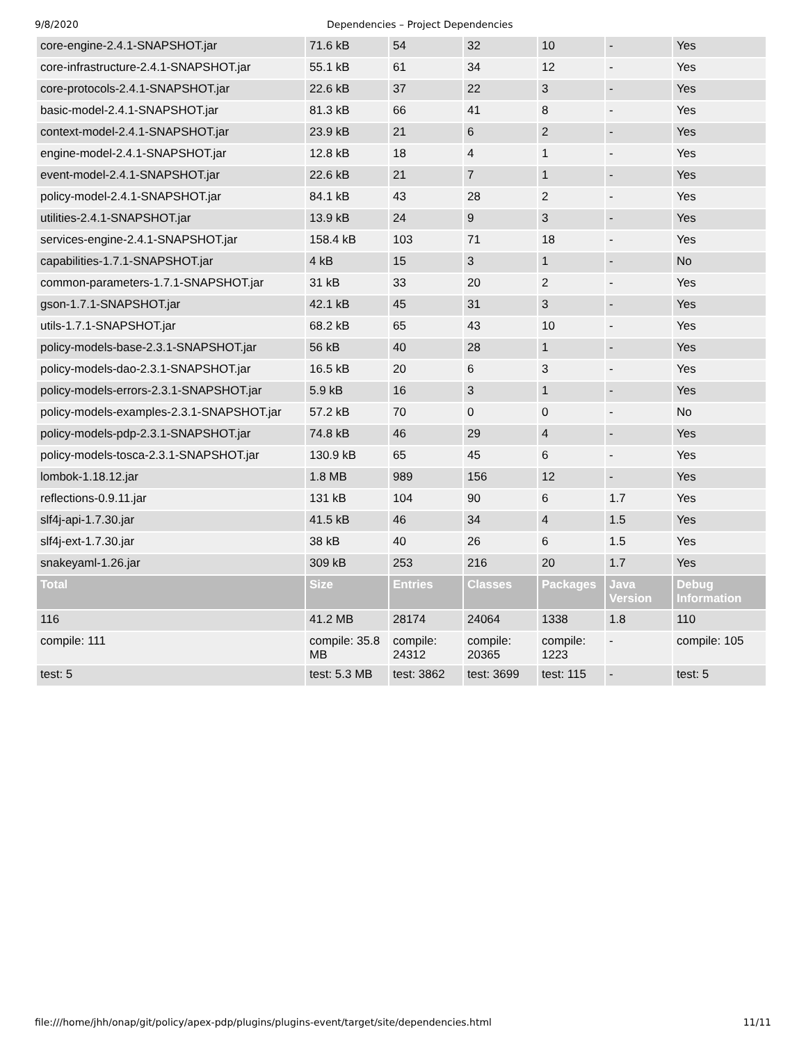9/8/2020 Dependencies – Project Dependencies
| core-engine-2.4.1-SNAPSHOT.jar | 71.6 kB | 54 | 32 | 10 | - | Yes |
| core-infrastructure-2.4.1-SNAPSHOT.jar | 55.1 kB | 61 | 34 | 12 | - | Yes |
| core-protocols-2.4.1-SNAPSHOT.jar | 22.6 kB | 37 | 22 | 3 | - | Yes |
| basic-model-2.4.1-SNAPSHOT.jar | 81.3 kB | 66 | 41 | 8 | - | Yes |
| context-model-2.4.1-SNAPSHOT.jar | 23.9 kB | 21 | 6 | 2 | - | Yes |
| engine-model-2.4.1-SNAPSHOT.jar | 12.8 kB | 18 | 4 | 1 | - | Yes |
| event-model-2.4.1-SNAPSHOT.jar | 22.6 kB | 21 | 7 | 1 | - | Yes |
| policy-model-2.4.1-SNAPSHOT.jar | 84.1 kB | 43 | 28 | 2 | - | Yes |
| utilities-2.4.1-SNAPSHOT.jar | 13.9 kB | 24 | 9 | 3 | - | Yes |
| services-engine-2.4.1-SNAPSHOT.jar | 158.4 kB | 103 | 71 | 18 | - | Yes |
| capabilities-1.7.1-SNAPSHOT.jar | 4 kB | 15 | 3 | 1 | - | No |
| common-parameters-1.7.1-SNAPSHOT.jar | 31 kB | 33 | 20 | 2 | - | Yes |
| gson-1.7.1-SNAPSHOT.jar | 42.1 kB | 45 | 31 | 3 | - | Yes |
| utils-1.7.1-SNAPSHOT.jar | 68.2 kB | 65 | 43 | 10 | - | Yes |
| policy-models-base-2.3.1-SNAPSHOT.jar | 56 kB | 40 | 28 | 1 | - | Yes |
| policy-models-dao-2.3.1-SNAPSHOT.jar | 16.5 kB | 20 | 6 | 3 | - | Yes |
| policy-models-errors-2.3.1-SNAPSHOT.jar | 5.9 kB | 16 | 3 | 1 | - | Yes |
| policy-models-examples-2.3.1-SNAPSHOT.jar | 57.2 kB | 70 | 0 | 0 | - | No |
| policy-models-pdp-2.3.1-SNAPSHOT.jar | 74.8 kB | 46 | 29 | 4 | - | Yes |
| policy-models-tosca-2.3.1-SNAPSHOT.jar | 130.9 kB | 65 | 45 | 6 | - | Yes |
| lombok-1.18.12.jar | 1.8 MB | 989 | 156 | 12 | - | Yes |
| reflections-0.9.11.jar | 131 kB | 104 | 90 | 6 | 1.7 | Yes |
| slf4j-api-1.7.30.jar | 41.5 kB | 46 | 34 | 4 | 1.5 | Yes |
| slf4j-ext-1.7.30.jar | 38 kB | 40 | 26 | 6 | 1.5 | Yes |
| snakeyaml-1.26.jar | 309 kB | 253 | 216 | 20 | 1.7 | Yes |
| Total | Size | Entries | Classes | Packages | Java Version | Debug Information |
| 116 | 41.2 MB | 28174 | 24064 | 1338 | 1.8 | 110 |
| compile: 111 | compile: 35.8 MB | compile: 24312 | compile: 20365 | compile: 1223 | - | compile: 105 |
| test: 5 | test: 5.3 MB | test: 3862 | test: 3699 | test: 115 | - | test: 5 |
file:///home/jhh/onap/git/policy/apex-pdp/plugins/plugins-event/target/site/dependencies.html 11/11